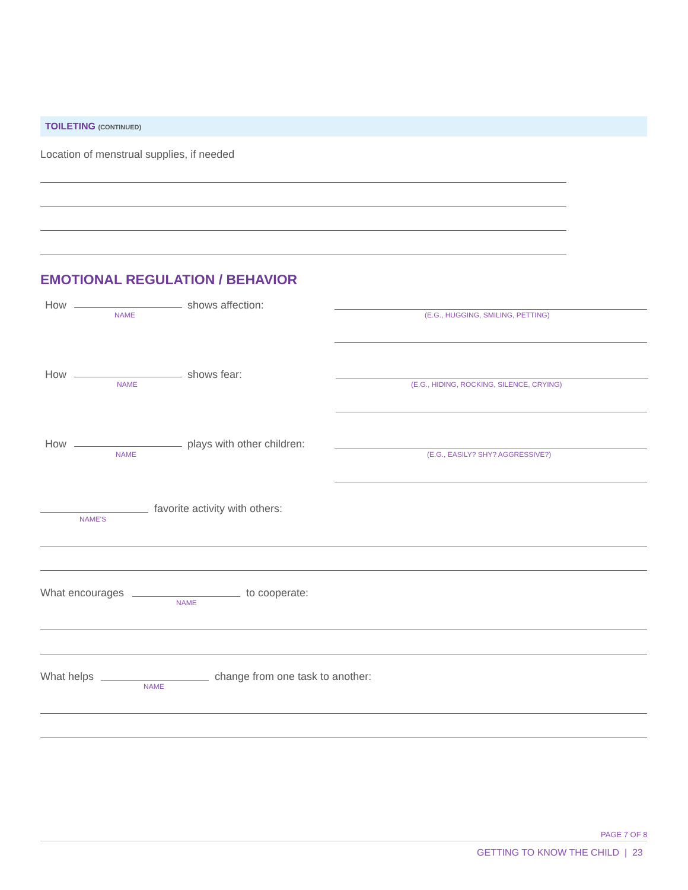TOILETING (CONTINUED)
Location of menstrual supplies, if needed
EMOTIONAL REGULATION / BEHAVIOR
How shows affection:
NAME
(E.G., HUGGING, SMILING, PETTING)
How shows fear:
NAME
(E.G., HIDING, ROCKING, SILENCE, CRYING)
How plays with other children:
NAME
(E.G., EASILY? SHY? AGGRESSIVE?)
favorite activity with others:
NAME'S
What encourages to cooperate:
NAME
What helps
change from one task to another:
NAME
PAGE 7 OF 8
GETTING TO KNOW THE CHILD | 23